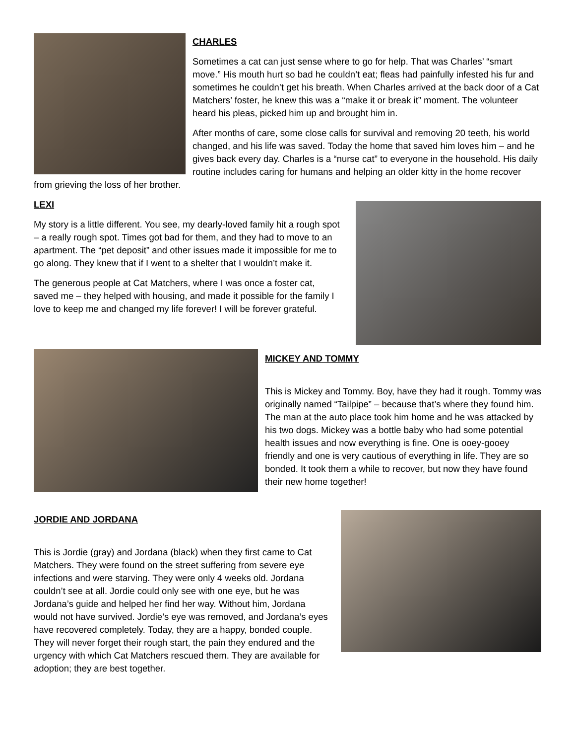CHARLES
Sometimes a cat can just sense where to go for help. That was Charles’ “smart move.” His mouth hurt so bad he couldn’t eat; fleas had painfully infested his fur and sometimes he couldn’t get his breath. When Charles arrived at the back door of a Cat Matchers’ foster, he knew this was a “make it or break it” moment. The volunteer heard his pleas, picked him up and brought him in.
After months of care, some close calls for survival and removing 20 teeth, his world changed, and his life was saved. Today the home that saved him loves him – and he gives back every day. Charles is a “nurse cat” to everyone in the household. His daily routine includes caring for humans and helping an older kitty in the home recover from grieving the loss of her brother.
LEXI
My story is a little different. You see, my dearly-loved family hit a rough spot – a really rough spot. Times got bad for them, and they had to move to an apartment. The “pet deposit” and other issues made it impossible for me to go along. They knew that if I went to a shelter that I wouldn’t make it.
The generous people at Cat Matchers, where I was once a foster cat, saved me – they helped with housing, and made it possible for the family I love to keep me and changed my life forever! I will be forever grateful.
MICKEY AND TOMMY
This is Mickey and Tommy. Boy, have they had it rough. Tommy was originally named “Tailpipe” – because that’s where they found him. The man at the auto place took him home and he was attacked by his two dogs. Mickey was a bottle baby who had some potential health issues and now everything is fine. One is ooey-gooey friendly and one is very cautious of everything in life. They are so bonded. It took them a while to recover, but now they have found their new home together!
JORDIE AND JORDANA
This is Jordie (gray) and Jordana (black) when they first came to Cat Matchers. They were found on the street suffering from severe eye infections and were starving. They were only 4 weeks old. Jordana couldn’t see at all. Jordie could only see with one eye, but he was Jordana’s guide and helped her find her way. Without him, Jordana would not have survived. Jordie’s eye was removed, and Jordana’s eyes have recovered completely. Today, they are a happy, bonded couple. They will never forget their rough start, the pain they endured and the urgency with which Cat Matchers rescued them. They are available for adoption; they are best together.